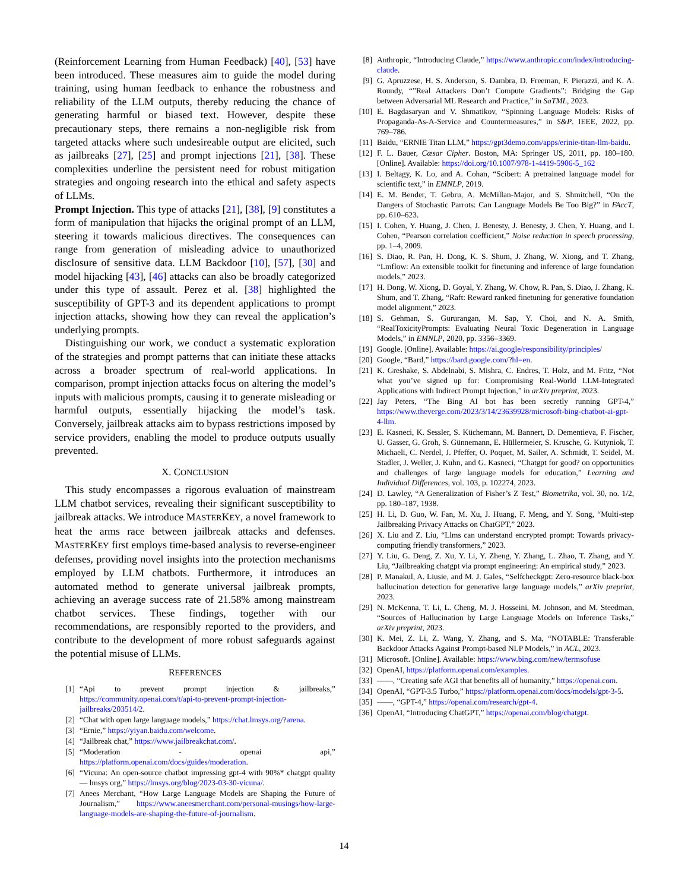(Reinforcement Learning from Human Feedback) [40], [53] have been introduced. These measures aim to guide the model during training, using human feedback to enhance the robustness and reliability of the LLM outputs, thereby reducing the chance of generating harmful or biased text. However, despite these precautionary steps, there remains a non-negligible risk from targeted attacks where such undesireable output are elicited, such as jailbreaks [27], [25] and prompt injections [21], [38]. These complexities underline the persistent need for robust mitigation strategies and ongoing research into the ethical and safety aspects of LLMs.
Prompt Injection. This type of attacks [21], [38], [9] constitutes a form of manipulation that hijacks the original prompt of an LLM, steering it towards malicious directives. The consequences can range from generation of misleading advice to unauthorized disclosure of sensitive data. LLM Backdoor [10], [57], [30] and model hijacking [43], [46] attacks can also be broadly categorized under this type of assault. Perez et al. [38] highlighted the susceptibility of GPT-3 and its dependent applications to prompt injection attacks, showing how they can reveal the application’s underlying prompts.
Distinguishing our work, we conduct a systematic exploration of the strategies and prompt patterns that can initiate these attacks across a broader spectrum of real-world applications. In comparison, prompt injection attacks focus on altering the model’s inputs with malicious prompts, causing it to generate misleading or harmful outputs, essentially hijacking the model’s task. Conversely, jailbreak attacks aim to bypass restrictions imposed by service providers, enabling the model to produce outputs usually prevented.
X. CONCLUSION
This study encompasses a rigorous evaluation of mainstream LLM chatbot services, revealing their significant susceptibility to jailbreak attacks. We introduce MASTERKEY, a novel framework to heat the arms race between jailbreak attacks and defenses. MASTERKEY first employs time-based analysis to reverse-engineer defenses, providing novel insights into the protection mechanisms employed by LLM chatbots. Furthermore, it introduces an automated method to generate universal jailbreak prompts, achieving an average success rate of 21.58% among mainstream chatbot services. These findings, together with our recommendations, are responsibly reported to the providers, and contribute to the development of more robust safeguards against the potential misuse of LLMs.
REFERENCES
[1] “Api to prevent prompt injection & jailbreaks,” https://community.openai.com/t/api-to-prevent-prompt-injection-jailbreaks/203514/2.
[2] “Chat with open large language models,” https://chat.lmsys.org/?arena.
[3] “Ernie,” https://yiyan.baidu.com/welcome.
[4] “Jailbreak chat,” https://www.jailbreakchat.com/.
[5] “Moderation - openai api,” https://platform.openai.com/docs/guides/moderation.
[6] “Vicuna: An open-source chatbot impressing gpt-4 with 90%* chatgpt quality — lmsys org,” https://lmsys.org/blog/2023-03-30-vicuna/.
[7] Anees Merchant, “How Large Language Models are Shaping the Future of Journalism,” https://www.aneesmerchant.com/personal-musings/how-large-language-models-are-shaping-the-future-of-journalism.
[8] Anthropic, “Introducing Claude,” https://www.anthropic.com/index/introducing-claude.
[9] G. Apruzzese, H. S. Anderson, S. Dambra, D. Freeman, F. Pierazzi, and K. A. Roundy, “”Real Attackers Don’t Compute Gradients”: Bridging the Gap between Adversarial ML Research and Practice,” in SaTML, 2023.
[10] E. Bagdasaryan and V. Shmatikov, “Spinning Language Models: Risks of Propaganda-As-A-Service and Countermeasures,” in S&P. IEEE, 2022, pp. 769–786.
[11] Baidu, “ERNIE Titan LLM,” https://gpt3demo.com/apps/erinie-titan-llm-baidu.
[12] F. L. Bauer, Cæsar Cipher. Boston, MA: Springer US, 2011, pp. 180–180. [Online]. Available: https://doi.org/10.1007/978-1-4419-5906-5_162
[13] I. Beltagy, K. Lo, and A. Cohan, “Scibert: A pretrained language model for scientific text,” in EMNLP, 2019.
[14] E. M. Bender, T. Gebru, A. McMillan-Major, and S. Shmitchell, “On the Dangers of Stochastic Parrots: Can Language Models Be Too Big?” in FAccT, pp. 610–623.
[15] I. Cohen, Y. Huang, J. Chen, J. Benesty, J. Benesty, J. Chen, Y. Huang, and I. Cohen, “Pearson correlation coefficient,” Noise reduction in speech processing, pp. 1–4, 2009.
[16] S. Diao, R. Pan, H. Dong, K. S. Shum, J. Zhang, W. Xiong, and T. Zhang, “Lmflow: An extensible toolkit for finetuning and inference of large foundation models,” 2023.
[17] H. Dong, W. Xiong, D. Goyal, Y. Zhang, W. Chow, R. Pan, S. Diao, J. Zhang, K. Shum, and T. Zhang, “Raft: Reward ranked finetuning for generative foundation model alignment,” 2023.
[18] S. Gehman, S. Gururangan, M. Sap, Y. Choi, and N. A. Smith, “RealToxicityPrompts: Evaluating Neural Toxic Degeneration in Language Models,” in EMNLP, 2020, pp. 3356–3369.
[19] Google. [Online]. Available: https://ai.google/responsibility/principles/
[20] Google, “Bard,” https://bard.google.com/?hl=en.
[21] K. Greshake, S. Abdelnabi, S. Mishra, C. Endres, T. Holz, and M. Fritz, “Not what you’ve signed up for: Compromising Real-World LLM-Integrated Applications with Indirect Prompt Injection,” in arXiv preprint, 2023.
[22] Jay Peters, “The Bing AI bot has been secretly running GPT-4,” https://www.theverge.com/2023/3/14/23639928/microsoft-bing-chatbot-ai-gpt-4-llm.
[23] E. Kasneci, K. Sessler, S. Küchemann, M. Bannert, D. Dementieva, F. Fischer, U. Gasser, G. Groh, S. Günnemann, E. Hüllermeier, S. Krusche, G. Kutyniok, T. Michaeli, C. Nerdel, J. Pfeffer, O. Poquet, M. Sailer, A. Schmidt, T. Seidel, M. Stadler, J. Weller, J. Kuhn, and G. Kasneci, “Chatgpt for good? on opportunities and challenges of large language models for education,” Learning and Individual Differences, vol. 103, p. 102274, 2023.
[24] D. Lawley, “A Generalization of Fisher’s Z Test,” Biometrika, vol. 30, no. 1/2, pp. 180–187, 1938.
[25] H. Li, D. Guo, W. Fan, M. Xu, J. Huang, F. Meng, and Y. Song, “Multi-step Jailbreaking Privacy Attacks on ChatGPT,” 2023.
[26] X. Liu and Z. Liu, “Llms can understand encrypted prompt: Towards privacy-computing friendly transformers,” 2023.
[27] Y. Liu, G. Deng, Z. Xu, Y. Li, Y. Zheng, Y. Zhang, L. Zhao, T. Zhang, and Y. Liu, “Jailbreaking chatgpt via prompt engineering: An empirical study,” 2023.
[28] P. Manakul, A. Liusie, and M. J. Gales, “Selfcheckgpt: Zero-resource black-box hallucination detection for generative large language models,” arXiv preprint, 2023.
[29] N. McKenna, T. Li, L. Cheng, M. J. Hosseini, M. Johnson, and M. Steedman, “Sources of Hallucination by Large Language Models on Inference Tasks,” arXiv preprint, 2023.
[30] K. Mei, Z. Li, Z. Wang, Y. Zhang, and S. Ma, “NOTABLE: Transferable Backdoor Attacks Against Prompt-based NLP Models,” in ACL, 2023.
[31] Microsoft. [Online]. Available: https://www.bing.com/new/termsofuse
[32] OpenAI, https://platform.openai.com/examples.
[33] ——, “Creating safe AGI that benefits all of humanity,” https://openai.com.
[34] OpenAI, “GPT-3.5 Turbo,” https://platform.openai.com/docs/models/gpt-3-5.
[35] ——, “GPT-4,” https://openai.com/research/gpt-4.
[36] OpenAI, “Introducing ChatGPT,” https://openai.com/blog/chatgpt.
14